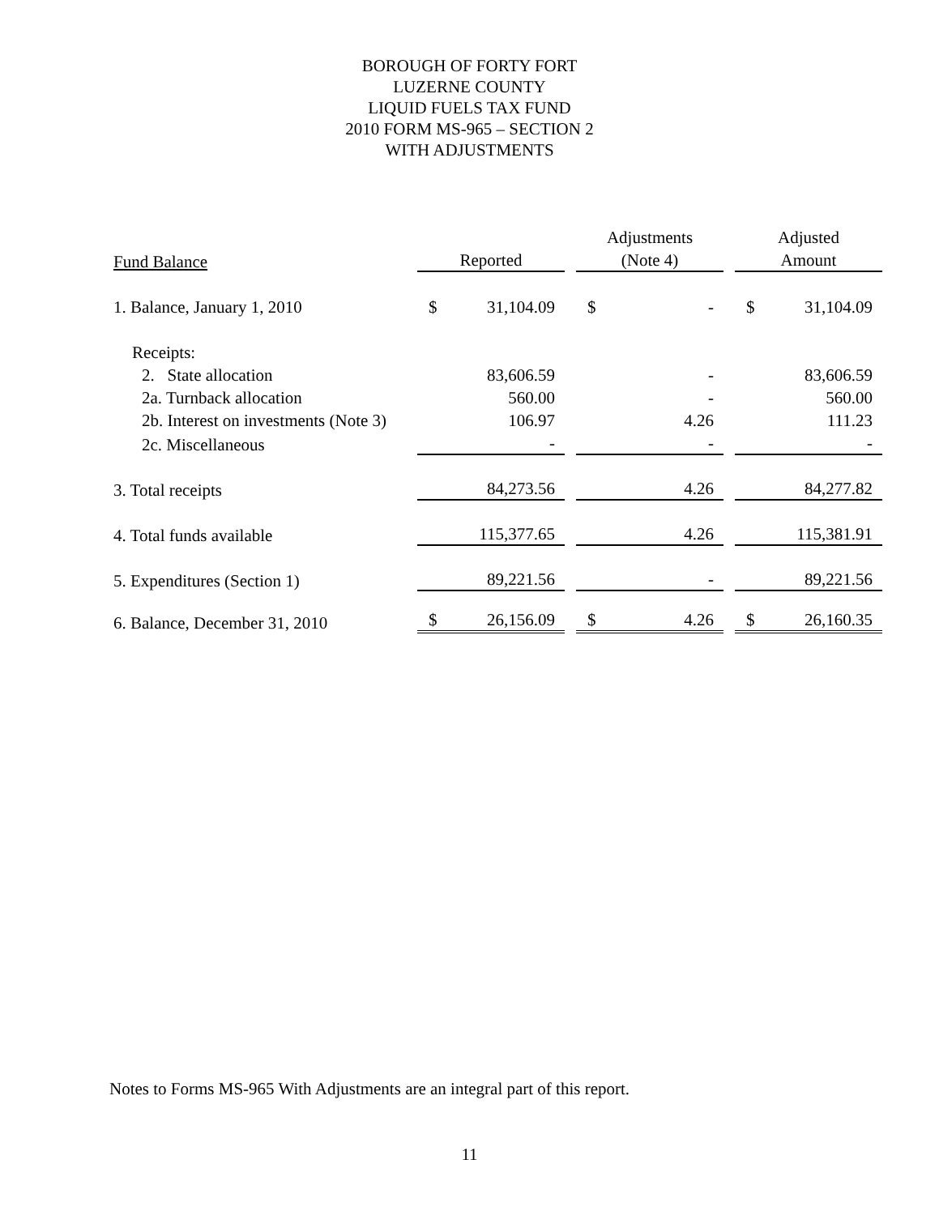BOROUGH OF FORTY FORT
LUZERNE COUNTY
LIQUID FUELS TAX FUND
2010 FORM MS-965 – SECTION 2
WITH ADJUSTMENTS
| | | | | Adjustments | | | Adjusted | |
| Fund Balance | Reported | | | (Note 4) | | | Amount | |
| 1. Balance, January 1, 2010 | $ | 31,104.09 | | $ | - | | $ | 31,104.09 |
| Receipts: | | | | | | | | |
| 2. State allocation | | 83,606.59 | | | - | | | 83,606.59 |
| 2a. Turnback allocation | | 560.00 | | | - | | | 560.00 |
| 2b. Interest on investments (Note 3) | | 106.97 | | | 4.26 | | | 111.23 |
| 2c. Miscellaneous | | - | | | - | | | - |
| 3. Total receipts | | 84,273.56 | | | 4.26 | | | 84,277.82 |
| 4. Total funds available | | 115,377.65 | | | 4.26 | | | 115,381.91 |
| 5. Expenditures (Section 1) | | 89,221.56 | | | - | | | 89,221.56 |
| 6. Balance, December 31, 2010 | $ | 26,156.09 | | $ | 4.26 | | $ | 26,160.35 |
Notes to Forms MS-965 With Adjustments are an integral part of this report.
11